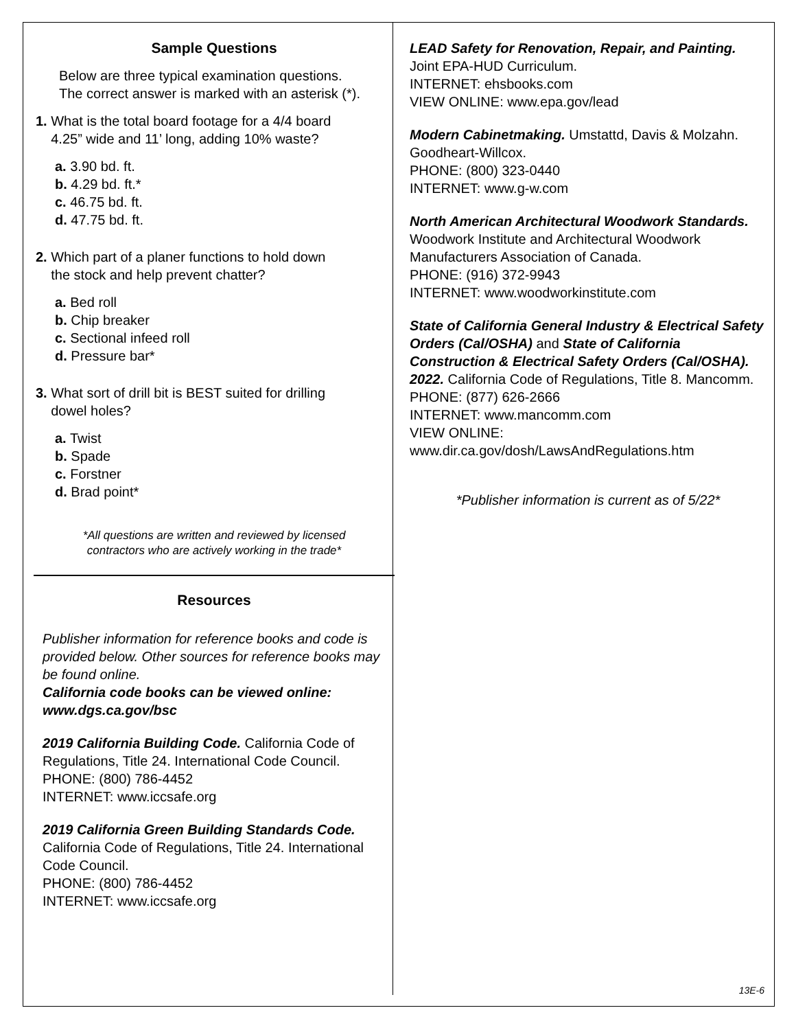Sample Questions
Below are three typical examination questions.
The correct answer is marked with an asterisk (*).
1. What is the total board footage for a 4/4 board
4.25” wide and 11’ long, adding 10% waste?
a. 3.90 bd. ft.
b. 4.29 bd. ft.*
c. 46.75 bd. ft.
d. 47.75 bd. ft.
2. Which part of a planer functions to hold down
the stock and help prevent chatter?
a. Bed roll
b. Chip breaker
c. Sectional infeed roll
d. Pressure bar*
3. What sort of drill bit is BEST suited for drilling
dowel holes?
a. Twist
b. Spade
c. Forstner
d. Brad point*
*All questions are written and reviewed by licensed
contractors who are actively working in the trade*
Resources
Publisher information for reference books and code is provided below. Other sources for reference books may be found online.
California code books can be viewed online: www.dgs.ca.gov/bsc
2019 California Building Code. California Code of Regulations, Title 24. International Code Council.
PHONE: (800) 786-4452
INTERNET: www.iccsafe.org
2019 California Green Building Standards Code. California Code of Regulations, Title 24. International Code Council.
PHONE: (800) 786-4452
INTERNET: www.iccsafe.org
LEAD Safety for Renovation, Repair, and Painting. Joint EPA-HUD Curriculum.
INTERNET: ehsbooks.com
VIEW ONLINE: www.epa.gov/lead
Modern Cabinetmaking. Umstattd, Davis & Molzahn. Goodheart-Willcox.
PHONE: (800) 323-0440
INTERNET: www.g-w.com
North American Architectural Woodwork Standards. Woodwork Institute and Architectural Woodwork Manufacturers Association of Canada.
PHONE: (916) 372-9943
INTERNET: www.woodworkinstitute.com
State of California General Industry & Electrical Safety Orders (Cal/OSHA) and State of California Construction & Electrical Safety Orders (Cal/OSHA). 2022. California Code of Regulations, Title 8. Mancomm.
PHONE: (877) 626-2666
INTERNET: www.mancomm.com
VIEW ONLINE:
www.dir.ca.gov/dosh/LawsAndRegulations.htm
*Publisher information is current as of 5/22*
13E-6